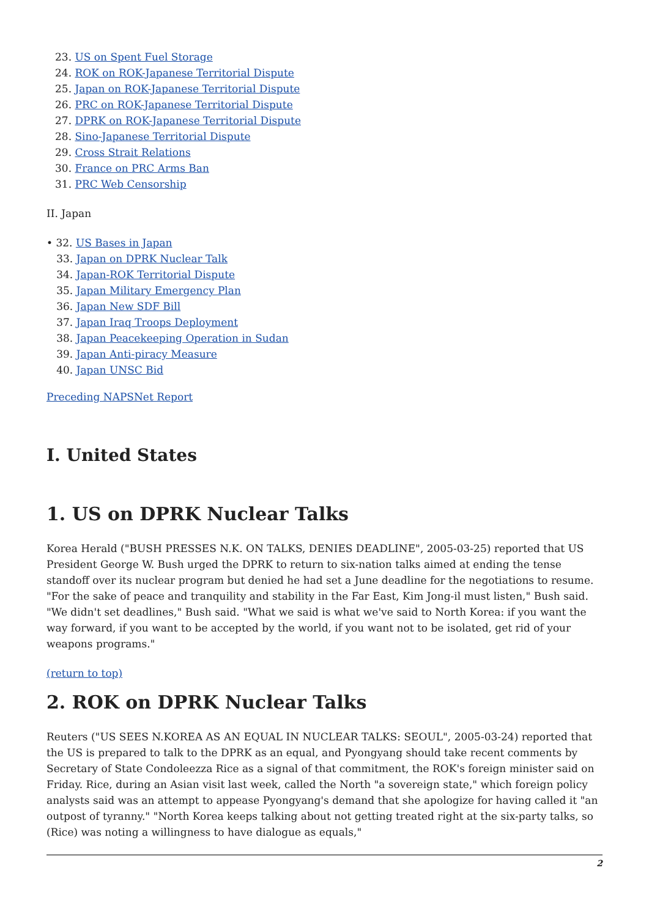23. US on Spent Fuel Storage
24. ROK on ROK-Japanese Territorial Dispute
25. Japan on ROK-Japanese Territorial Dispute
26. PRC on ROK-Japanese Territorial Dispute
27. DPRK on ROK-Japanese Territorial Dispute
28. Sino-Japanese Territorial Dispute
29. Cross Strait Relations
30. France on PRC Arms Ban
31. PRC Web Censorship
II. Japan
• 32. US Bases in Japan
33. Japan on DPRK Nuclear Talk
34. Japan-ROK Territorial Dispute
35. Japan Military Emergency Plan
36. Japan New SDF Bill
37. Japan Iraq Troops Deployment
38. Japan Peacekeeping Operation in Sudan
39. Japan Anti-piracy Measure
40. Japan UNSC Bid
Preceding NAPSNet Report
I. United States
1. US on DPRK Nuclear Talks
Korea Herald ("BUSH PRESSES N.K. ON TALKS, DENIES DEADLINE", 2005-03-25) reported that US President George W. Bush urged the DPRK to return to six-nation talks aimed at ending the tense standoff over its nuclear program but denied he had set a June deadline for the negotiations to resume. "For the sake of peace and tranquility and stability in the Far East, Kim Jong-il must listen," Bush said. "We didn't set deadlines," Bush said. "What we said is what we've said to North Korea: if you want the way forward, if you want to be accepted by the world, if you want not to be isolated, get rid of your weapons programs."
(return to top)
2. ROK on DPRK Nuclear Talks
Reuters ("US SEES N.KOREA AS AN EQUAL IN NUCLEAR TALKS: SEOUL", 2005-03-24) reported that the US is prepared to talk to the DPRK as an equal, and Pyongyang should take recent comments by Secretary of State Condoleezza Rice as a signal of that commitment, the ROK's foreign minister said on Friday. Rice, during an Asian visit last week, called the North "a sovereign state," which foreign policy analysts said was an attempt to appease Pyongyang's demand that she apologize for having called it "an outpost of tyranny." "North Korea keeps talking about not getting treated right at the six-party talks, so (Rice) was noting a willingness to have dialogue as equals,"
2